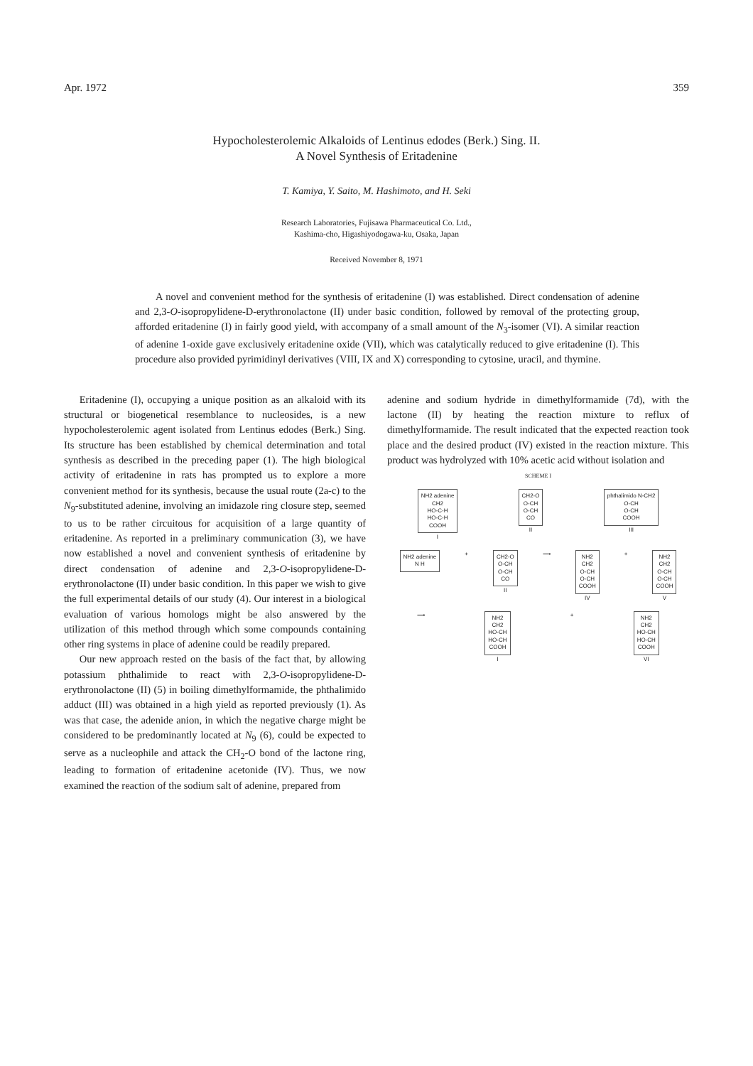Apr. 1972 359
Hypocholesterolemic Alkaloids of Lentinus edodes (Berk.) Sing. II.
A Novel Synthesis of Eritadenine
T. Kamiya, Y. Saito, M. Hashimoto, and H. Seki
Research Laboratories, Fujisawa Pharmaceutical Co. Ltd.,
Kashima-cho, Higashiyodogawa-ku, Osaka, Japan
Received November 8, 1971
A novel and convenient method for the synthesis of eritadenine (I) was established. Direct condensation of adenine and 2,3-O-isopropylidene-D-erythronolactone (II) under basic condition, followed by removal of the protecting group, afforded eritadenine (I) in fairly good yield, with accompany of a small amount of the N<sub>3</sub>-isomer (VI). A similar reaction of adenine 1-oxide gave exclusively eritadenine oxide (VII), which was catalytically reduced to give eritadenine (I). This procedure also provided pyrimidinyl derivatives (VIII, IX and X) corresponding to cytosine, uracil, and thymine.
Eritadenine (I), occupying a unique position as an alkaloid with its structural or biogenetical resemblance to nucleosides, is a new hypocholesterolemic agent isolated from Lentinus edodes (Berk.) Sing. Its structure has been established by chemical determination and total synthesis as described in the preceding paper (1). The high biological activity of eritadenine in rats has prompted us to explore a more convenient method for its synthesis, because the usual route (2a-c) to the N<sub>9</sub>-substituted adenine, involving an imidazole ring closure step, seemed to us to be rather circuitous for acquisition of a large quantity of eritadenine. As reported in a preliminary communication (3), we have now established a novel and convenient synthesis of eritadenine by direct condensation of adenine and 2,3-O-isopropylidene-D-erythronolactone (II) under basic condition. In this paper we wish to give the full experimental details of our study (4). Our interest in a biological evaluation of various homologs might be also answered by the utilization of this method through which some compounds containing other ring systems in place of adenine could be readily prepared.
Our new approach rested on the basis of the fact that, by allowing potassium phthalimide to react with 2,3-O-isopropylidene-D-erythronolactone (II) (5) in boiling dimethylformamide, the phthalimido adduct (III) was obtained in a high yield as reported previously (1). As was that case, the adenide anion, in which the negative charge might be considered to be predominantly located at N<sub>9</sub> (6), could be expected to serve as a nucleophile and attack the CH<sub>2</sub>-O bond of the lactone ring, leading to formation of eritadenine acetonide (IV). Thus, we now examined the reaction of the sodium salt of adenine, prepared from
adenine and sodium hydride in dimethylformamide (7d), with the lactone (II) by heating the reaction mixture to reflux of dimethylformamide. The result indicated that the expected reaction took place and the desired product (IV) existed in the reaction mixture. This product was hydrolyzed with 10% acetic acid without isolation and
SCHEME I
NH2 adenine
CH2
HO-C-H
HO-C-H
COOH
I
CH2-O
O-CH
O-CH
CO
II
phthalimido N-CH2
O-CH
O-CH
COOH
III
NH2 adenine
N H
+
CH2-O
O-CH
O-CH
CO
II
⟶
NH2
CH2
O-CH
O-CH
COOH
IV
+
NH2
CH2
O-CH
O-CH
COOH
V
⟶
NH2
CH2
HO-CH
HO-CH
COOH
I
+
NH2
CH2
HO-CH
HO-CH
COOH
VI